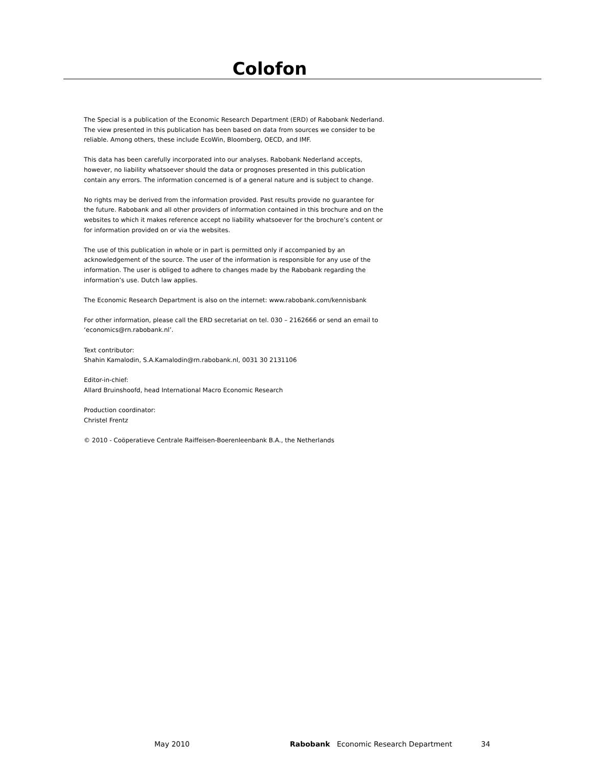Colofon
The Special is a publication of the Economic Research Department (ERD) of Rabobank Nederland.
The view presented in this publication has been based on data from sources we consider to be
reliable. Among others, these include EcoWin, Bloomberg, OECD, and IMF.
This data has been carefully incorporated into our analyses. Rabobank Nederland accepts,
however, no liability whatsoever should the data or prognoses presented in this publication
contain any errors. The information concerned is of a general nature and is subject to change.
No rights may be derived from the information provided. Past results provide no guarantee for
the future. Rabobank and all other providers of information contained in this brochure and on the
websites to which it makes reference accept no liability whatsoever for the brochure’s content or
for information provided on or via the websites.
The use of this publication in whole or in part is permitted only if accompanied by an
acknowledgement of the source. The user of the information is responsible for any use of the
information. The user is obliged to adhere to changes made by the Rabobank regarding the
information’s use. Dutch law applies.
The Economic Research Department is also on the internet: www.rabobank.com/kennisbank
For other information, please call the ERD secretariat on tel. 030 – 2162666 or send an email to
‘economics@rn.rabobank.nl’.
Text contributor:
Shahin Kamalodin, S.A.Kamalodin@rn.rabobank.nl, 0031 30 2131106
Editor-in-chief:
Allard Bruinshoofd, head International Macro Economic Research
Production coordinator:
Christel Frentz
© 2010 - Coöperatieve Centrale Raiffeisen-Boerenleenbank B.A., the Netherlands
May 2010 Rabobank Economic Research Department 34